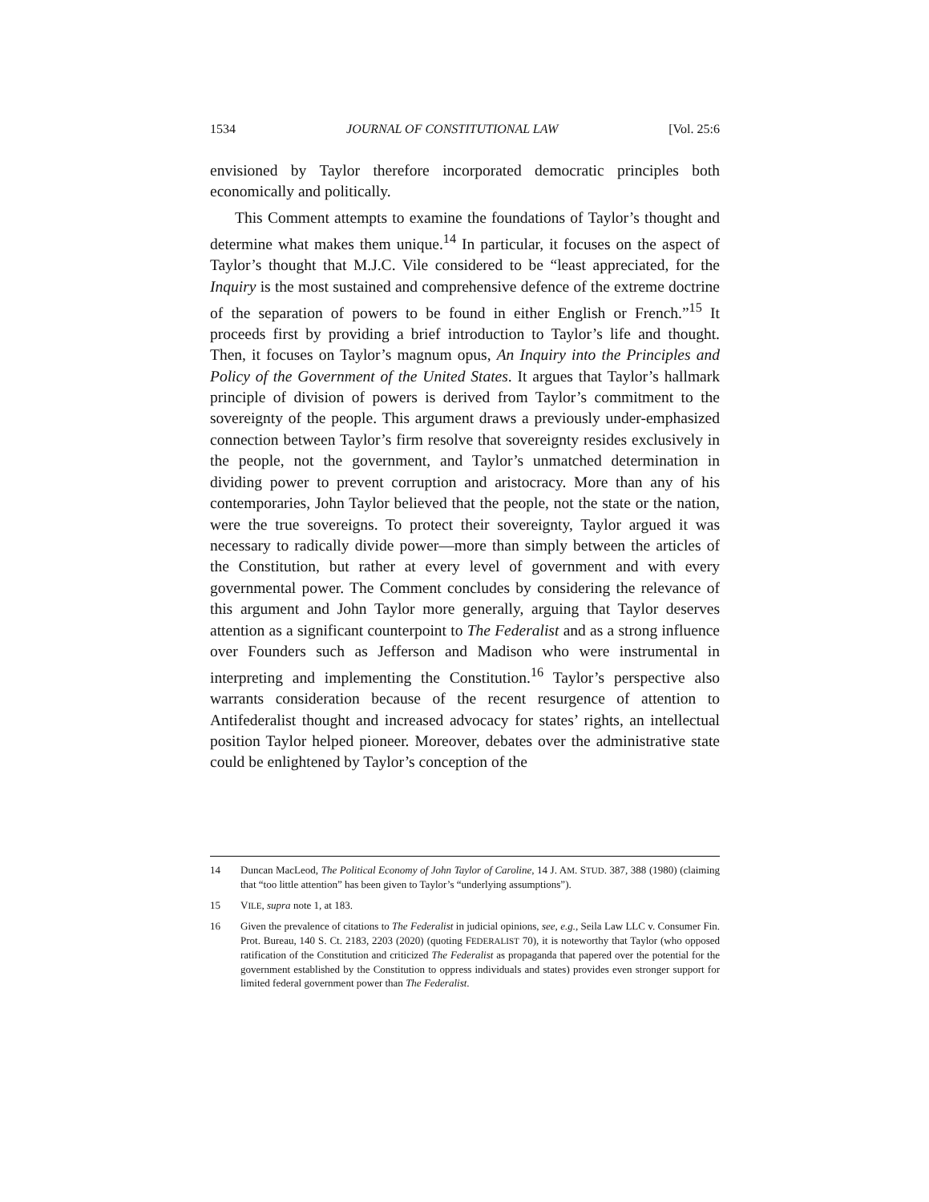1534 JOURNAL OF CONSTITUTIONAL LAW [Vol. 25:6
envisioned by Taylor therefore incorporated democratic principles both economically and politically.
This Comment attempts to examine the foundations of Taylor’s thought and determine what makes them unique.<sup>14</sup> In particular, it focuses on the aspect of Taylor’s thought that M.J.C. Vile considered to be “least appreciated, for the Inquiry is the most sustained and comprehensive defence of the extreme doctrine of the separation of powers to be found in either English or French.”<sup>15</sup> It proceeds first by providing a brief introduction to Taylor’s life and thought. Then, it focuses on Taylor’s magnum opus, An Inquiry into the Principles and Policy of the Government of the United States. It argues that Taylor’s hallmark principle of division of powers is derived from Taylor’s commitment to the sovereignty of the people. This argument draws a previously under-emphasized connection between Taylor’s firm resolve that sovereignty resides exclusively in the people, not the government, and Taylor’s unmatched determination in dividing power to prevent corruption and aristocracy. More than any of his contemporaries, John Taylor believed that the people, not the state or the nation, were the true sovereigns. To protect their sovereignty, Taylor argued it was necessary to radically divide power—more than simply between the articles of the Constitution, but rather at every level of government and with every governmental power. The Comment concludes by considering the relevance of this argument and John Taylor more generally, arguing that Taylor deserves attention as a significant counterpoint to The Federalist and as a strong influence over Founders such as Jefferson and Madison who were instrumental in interpreting and implementing the Constitution.<sup>16</sup> Taylor’s perspective also warrants consideration because of the recent resurgence of attention to Antifederalist thought and increased advocacy for states’ rights, an intellectual position Taylor helped pioneer. Moreover, debates over the administrative state could be enlightened by Taylor’s conception of the
14 Duncan MacLeod, The Political Economy of John Taylor of Caroline, 14 J. AM. STUD. 387, 388 (1980) (claiming that “too little attention” has been given to Taylor’s “underlying assumptions”).
15 VILE, supra note 1, at 183.
16 Given the prevalence of citations to The Federalist in judicial opinions, see, e.g., Seila Law LLC v. Consumer Fin. Prot. Bureau, 140 S. Ct. 2183, 2203 (2020) (quoting FEDERALIST 70), it is noteworthy that Taylor (who opposed ratification of the Constitution and criticized The Federalist as propaganda that papered over the potential for the government established by the Constitution to oppress individuals and states) provides even stronger support for limited federal government power than The Federalist.